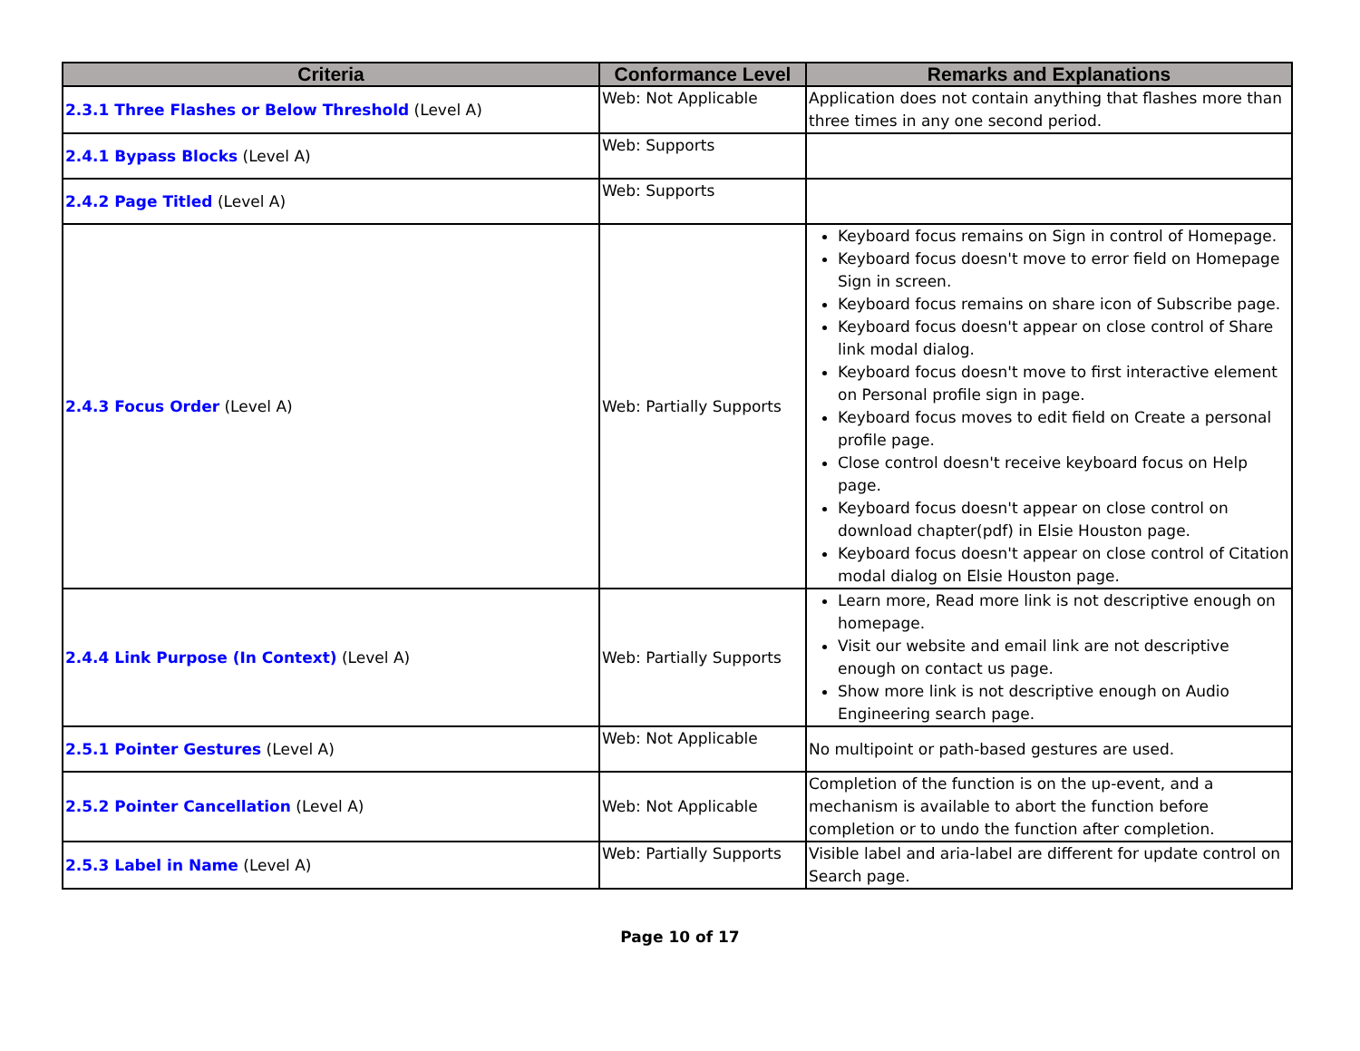| Criteria | Conformance Level | Remarks and Explanations |
| --- | --- | --- |
| 2.3.1 Three Flashes or Below Threshold (Level A) | Web: Not Applicable | Application does not contain anything that flashes more than three times in any one second period. |
| 2.4.1 Bypass Blocks (Level A) | Web: Supports | |
| 2.4.2 Page Titled (Level A) | Web: Supports | |
| 2.4.3 Focus Order (Level A) | Web: Partially Supports | Keyboard focus remains on Sign in control of Homepage. Keyboard focus doesn't move to error field on Homepage Sign in screen. Keyboard focus remains on share icon of Subscribe page. Keyboard focus doesn't appear on close control of Share link modal dialog. Keyboard focus doesn't move to first interactive element on Personal profile sign in page. Keyboard focus moves to edit field on Create a personal profile page. Close control doesn't receive keyboard focus on Help page. Keyboard focus doesn't appear on close control on download chapter(pdf) in Elsie Houston page. Keyboard focus doesn't appear on close control of Citation modal dialog on Elsie Houston page. |
| 2.4.4 Link Purpose (In Context) (Level A) | Web: Partially Supports | Learn more, Read more link is not descriptive enough on homepage. Visit our website and email link are not descriptive enough on contact us page. Show more link is not descriptive enough on Audio Engineering search page. |
| 2.5.1 Pointer Gestures (Level A) | Web: Not Applicable | No multipoint or path-based gestures are used. |
| 2.5.2 Pointer Cancellation (Level A) | Web: Not Applicable | Completion of the function is on the up-event, and a mechanism is available to abort the function before completion or to undo the function after completion. |
| 2.5.3 Label in Name (Level A) | Web: Partially Supports | Visible label and aria-label are different for update control on Search page. |
Page 10 of 17